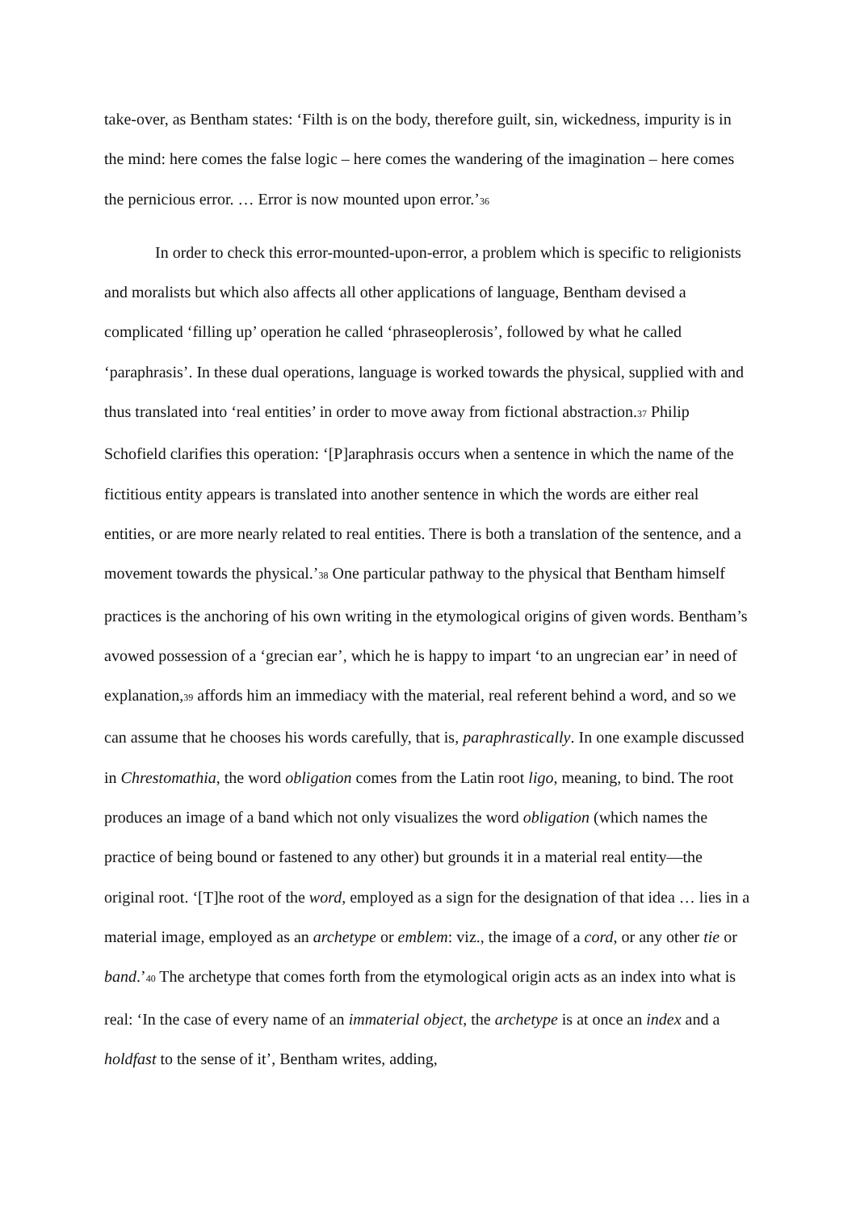take-over, as Bentham states: ‘Filth is on the body, therefore guilt, sin, wickedness, impurity is in the mind: here comes the false logic – here comes the wandering of the imagination – here comes the pernicious error. … Error is now mounted upon error.’<sup>36</sup>
In order to check this error-mounted-upon-error, a problem which is specific to religionists and moralists but which also affects all other applications of language, Bentham devised a complicated ‘filling up’ operation he called ‘phraseoplerosis’, followed by what he called ‘paraphrasis’. In these dual operations, language is worked towards the physical, supplied with and thus translated into ‘real entities’ in order to move away from fictional abstraction.<sup>37</sup> Philip Schofield clarifies this operation: ‘[P]araphrasis occurs when a sentence in which the name of the fictitious entity appears is translated into another sentence in which the words are either real entities, or are more nearly related to real entities. There is both a translation of the sentence, and a movement towards the physical.’<sup>38</sup> One particular pathway to the physical that Bentham himself practices is the anchoring of his own writing in the etymological origins of given words. Bentham’s avowed possession of a ‘grecian ear’, which he is happy to impart ‘to an ungrecian ear’ in need of explanation,<sup>39</sup> affords him an immediacy with the material, real referent behind a word, and so we can assume that he chooses his words carefully, that is, paraphrastically. In one example discussed in Chrestomathia, the word obligation comes from the Latin root ligo, meaning, to bind. The root produces an image of a band which not only visualizes the word obligation (which names the practice of being bound or fastened to any other) but grounds it in a material real entity—the original root. ‘[T]he root of the word, employed as a sign for the designation of that idea … lies in a material image, employed as an archetype or emblem: viz., the image of a cord, or any other tie or band.’<sup>40</sup> The archetype that comes forth from the etymological origin acts as an index into what is real: ‘In the case of every name of an immaterial object, the archetype is at once an index and a holdfast to the sense of it’, Bentham writes, adding,